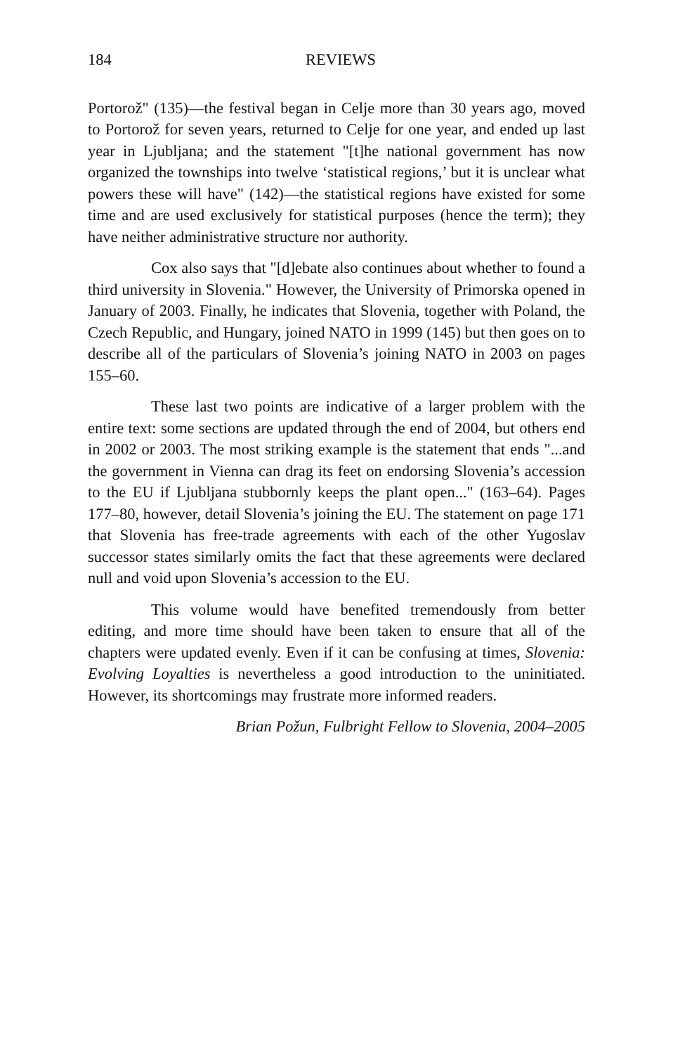184 REVIEWS
Portorož" (135)—the festival began in Celje more than 30 years ago, moved to Portorož for seven years, returned to Celje for one year, and ended up last year in Ljubljana; and the statement "[t]he national government has now organized the townships into twelve ‘statistical regions,’ but it is unclear what powers these will have" (142)—the statistical regions have existed for some time and are used exclusively for statistical purposes (hence the term); they have neither administrative structure nor authority.
Cox also says that "[d]ebate also continues about whether to found a third university in Slovenia." However, the University of Primorska opened in January of 2003. Finally, he indicates that Slovenia, together with Poland, the Czech Republic, and Hungary, joined NATO in 1999 (145) but then goes on to describe all of the particulars of Slovenia’s joining NATO in 2003 on pages 155–60.
These last two points are indicative of a larger problem with the entire text: some sections are updated through the end of 2004, but others end in 2002 or 2003. The most striking example is the statement that ends "...and the government in Vienna can drag its feet on endorsing Slovenia’s accession to the EU if Ljubljana stubbornly keeps the plant open..." (163–64). Pages 177–80, however, detail Slovenia’s joining the EU. The statement on page 171 that Slovenia has free-trade agreements with each of the other Yugoslav successor states similarly omits the fact that these agreements were declared null and void upon Slovenia’s accession to the EU.
This volume would have benefited tremendously from better editing, and more time should have been taken to ensure that all of the chapters were updated evenly. Even if it can be confusing at times, Slovenia: Evolving Loyalties is nevertheless a good introduction to the uninitiated. However, its shortcomings may frustrate more informed readers.
Brian Požun, Fulbright Fellow to Slovenia, 2004–2005